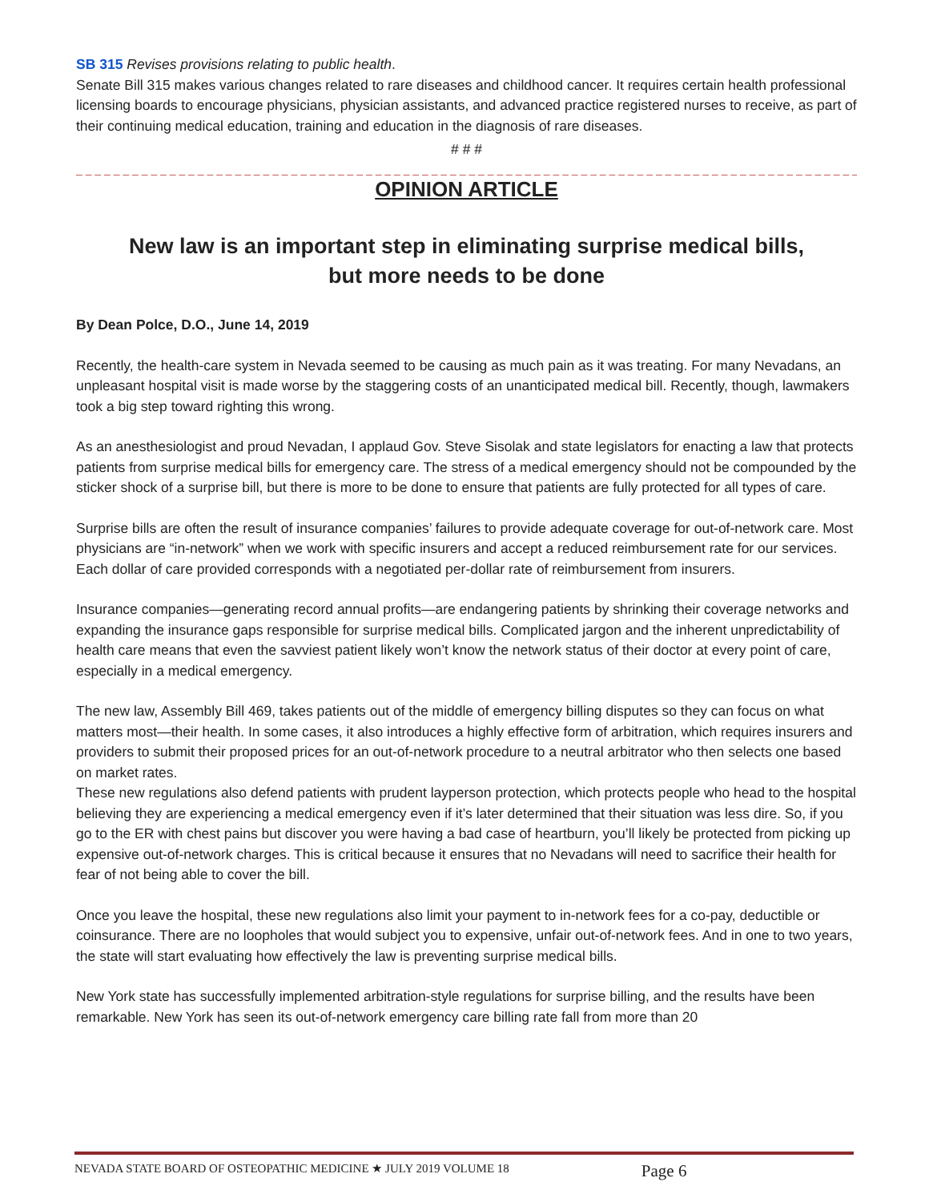SB 315 Revises provisions relating to public health.
Senate Bill 315 makes various changes related to rare diseases and childhood cancer. It requires certain health professional licensing boards to encourage physicians, physician assistants, and advanced practice registered nurses to receive, as part of their continuing medical education, training and education in the diagnosis of rare diseases.
# # #
– – – – – – – – – – – – – – – – – – – – – – – – – – – – – – – – – – – – – – – – – – – – – – – – – – – – – – – – – – – – – – – – – – – – – – – – – – – – – – – – – – – – – – – – – – – – – – – – – –
OPINION ARTICLE
New law is an important step in eliminating surprise medical bills,
but more needs to be done
By Dean Polce, D.O., June 14, 2019
Recently, the health-care system in Nevada seemed to be causing as much pain as it was treating. For many Nevadans, an unpleasant hospital visit is made worse by the staggering costs of an unanticipated medical bill. Recently, though, lawmakers took a big step toward righting this wrong.
As an anesthesiologist and proud Nevadan, I applaud Gov. Steve Sisolak and state legislators for enacting a law that protects patients from surprise medical bills for emergency care. The stress of a medical emergency should not be compounded by the sticker shock of a surprise bill, but there is more to be done to ensure that patients are fully protected for all types of care.
Surprise bills are often the result of insurance companies’ failures to provide adequate coverage for out-of-network care. Most physicians are “in-network” when we work with specific insurers and accept a reduced reimbursement rate for our services. Each dollar of care provided corresponds with a negotiated per-dollar rate of reimbursement from insurers.
Insurance companies—generating record annual profits—are endangering patients by shrinking their coverage networks and expanding the insurance gaps responsible for surprise medical bills. Complicated jargon and the inherent unpredictability of health care means that even the savviest patient likely won’t know the network status of their doctor at every point of care, especially in a medical emergency.
The new law, Assembly Bill 469, takes patients out of the middle of emergency billing disputes so they can focus on what matters most—their health. In some cases, it also introduces a highly effective form of arbitration, which requires insurers and providers to submit their proposed prices for an out-of-network procedure to a neutral arbitrator who then selects one based on market rates.
These new regulations also defend patients with prudent layperson protection, which protects people who head to the hospital believing they are experiencing a medical emergency even if it’s later determined that their situation was less dire. So, if you go to the ER with chest pains but discover you were having a bad case of heartburn, you’ll likely be protected from picking up expensive out-of-network charges. This is critical because it ensures that no Nevadans will need to sacrifice their health for fear of not being able to cover the bill.
Once you leave the hospital, these new regulations also limit your payment to in-network fees for a co-pay, deductible or coinsurance. There are no loopholes that would subject you to expensive, unfair out-of-network fees. And in one to two years, the state will start evaluating how effectively the law is preventing surprise medical bills.
New York state has successfully implemented arbitration-style regulations for surprise billing, and the results have been remarkable. New York has seen its out-of-network emergency care billing rate fall from more than 20
NEVADA STATE BOARD OF OSTEOPATHIC MEDICINE ★ JULY 2019 VOLUME 18 Page 6